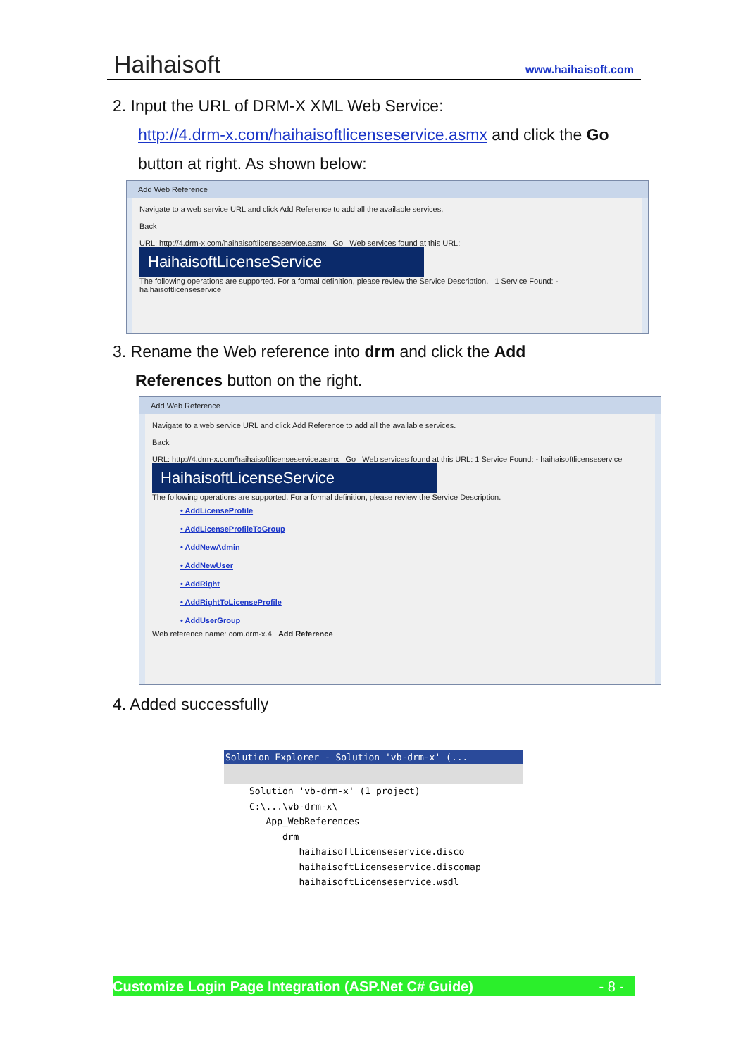Haihaisoft www.haihaisoft.com
2. Input the URL of DRM-X XML Web Service:
http://4.drm-x.com/haihaisoftlicenseservice.asmx and click the Go
button at right. As shown below:
Add Web Reference
Navigate to a web service URL and click Add Reference to add all the available services.
Back
URL: http://4.drm-x.com/haihaisoftlicenseservice.asmx Go Web services found at this URL:
HaihaisoftLicenseService
The following operations are supported. For a formal definition, please review the Service Description. 1 Service Found: - haihaisoftlicenseservice
3. Rename the Web reference into drm and click the Add
References button on the right.
Add Web Reference
Navigate to a web service URL and click Add Reference to add all the available services.
Back
URL: http://4.drm-x.com/haihaisoftlicenseservice.asmx Go Web services found at this URL: 1 Service Found: - haihaisoftlicenseservice
HaihaisoftLicenseService
The following operations are supported. For a formal definition, please review the Service Description.
• AddLicenseProfile
• AddLicenseProfileToGroup
• AddNewAdmin
• AddNewUser
• AddRight
• AddRightToLicenseProfile
• AddUserGroup
Web reference name: com.drm-x.4 Add Reference
4. Added successfully
Solution Explorer - Solution 'vb-drm-x' (...
Solution 'vb-drm-x' (1 project)
C:\...\vb-drm-x\
App_WebReferences
drm
haihaisoftLicenseservice.disco
haihaisoftLicenseservice.discomap
haihaisoftLicenseservice.wsdl
Customize Login Page Integration (ASP.Net C# Guide) - 8 -